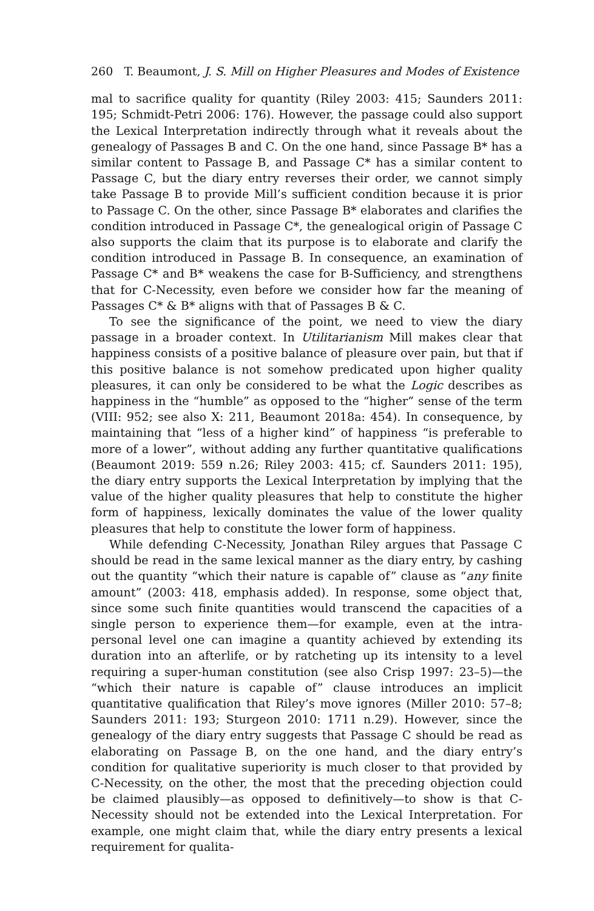260 T. Beaumont, J. S. Mill on Higher Pleasures and Modes of Existence
mal to sacrifice quality for quantity (Riley 2003: 415; Saunders 2011: 195; Schmidt-Petri 2006: 176). However, the passage could also support the Lexical Interpretation indirectly through what it reveals about the genealogy of Passages B and C. On the one hand, since Passage B* has a similar content to Passage B, and Passage C* has a similar content to Passage C, but the diary entry reverses their order, we cannot simply take Passage B to provide Mill’s sufficient condition because it is prior to Passage C. On the other, since Passage B* elaborates and clarifies the condition introduced in Passage C*, the genealogical origin of Passage C also supports the claim that its purpose is to elaborate and clarify the condition introduced in Passage B. In consequence, an examination of Passage C* and B* weakens the case for B-Sufficiency, and strengthens that for C-Necessity, even before we consider how far the meaning of Passages C* & B* aligns with that of Passages B & C.
To see the significance of the point, we need to view the diary passage in a broader context. In Utilitarianism Mill makes clear that happiness consists of a positive balance of pleasure over pain, but that if this positive balance is not somehow predicated upon higher quality pleasures, it can only be considered to be what the Logic describes as happiness in the “humble” as opposed to the “higher” sense of the term (VIII: 952; see also X: 211, Beaumont 2018a: 454). In consequence, by maintaining that “less of a higher kind” of happiness “is preferable to more of a lower”, without adding any further quantitative qualifications (Beaumont 2019: 559 n.26; Riley 2003: 415; cf. Saunders 2011: 195), the diary entry supports the Lexical Interpretation by implying that the value of the higher quality pleasures that help to constitute the higher form of happiness, lexically dominates the value of the lower quality pleasures that help to constitute the lower form of happiness.
While defending C-Necessity, Jonathan Riley argues that Passage C should be read in the same lexical manner as the diary entry, by cashing out the quantity “which their nature is capable of” clause as “any finite amount” (2003: 418, emphasis added). In response, some object that, since some such finite quantities would transcend the capacities of a single person to experience them—for example, even at the intra-personal level one can imagine a quantity achieved by extending its duration into an afterlife, or by ratcheting up its intensity to a level requiring a super-human constitution (see also Crisp 1997: 23–5)—the “which their nature is capable of” clause introduces an implicit quantitative qualification that Riley’s move ignores (Miller 2010: 57–8; Saunders 2011: 193; Sturgeon 2010: 1711 n.29). However, since the genealogy of the diary entry suggests that Passage C should be read as elaborating on Passage B, on the one hand, and the diary entry’s condition for qualitative superiority is much closer to that provided by C-Necessity, on the other, the most that the preceding objection could be claimed plausibly—as opposed to definitively—to show is that C-Necessity should not be extended into the Lexical Interpretation. For example, one might claim that, while the diary entry presents a lexical requirement for qualita-